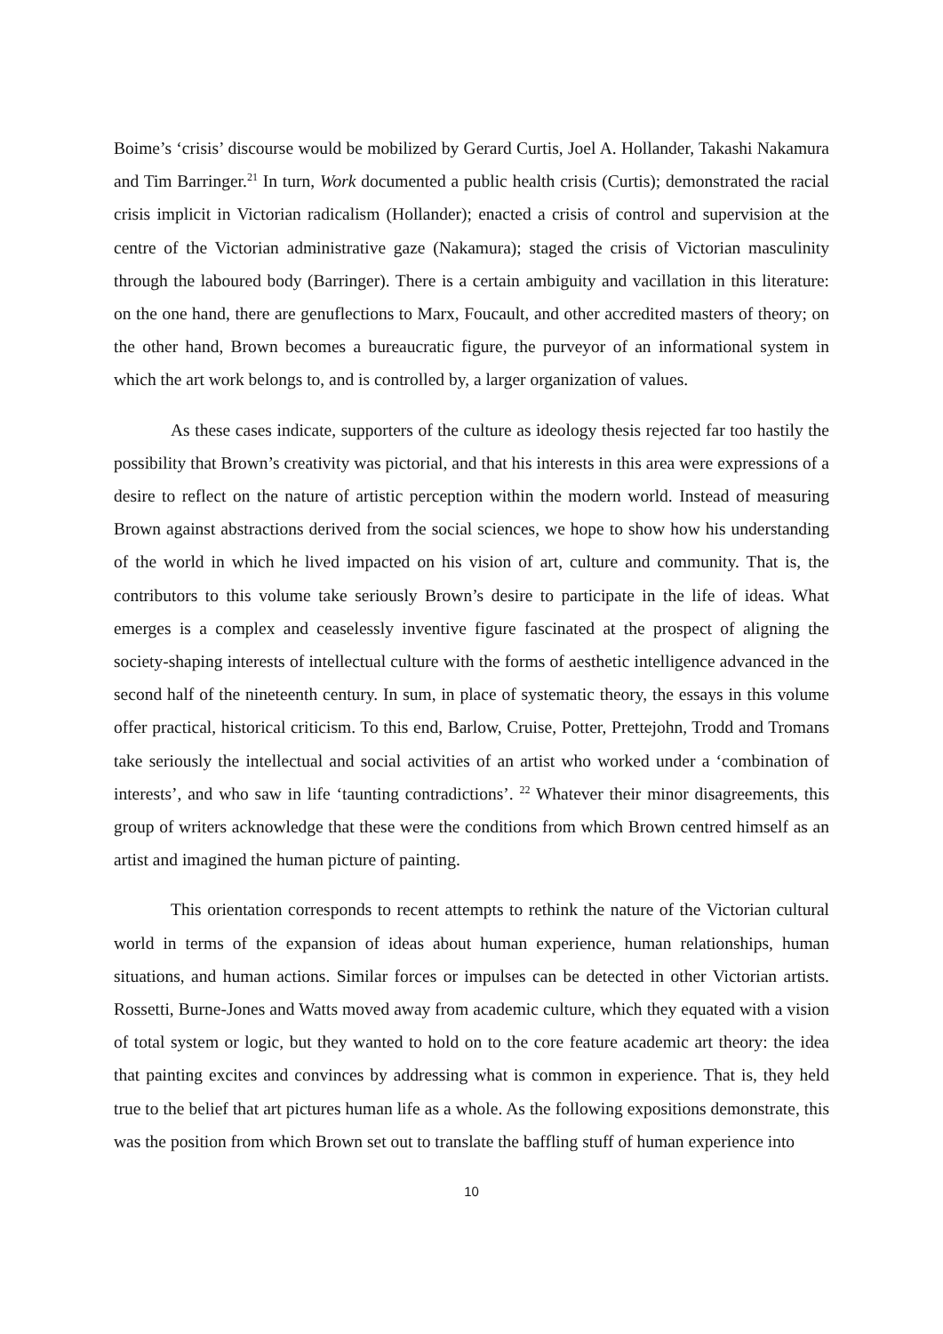Boime’s ‘crisis’ discourse would be mobilized by Gerard Curtis, Joel A. Hollander, Takashi Nakamura and Tim Barringer.<sup>21</sup> In turn, Work documented a public health crisis (Curtis); demonstrated the racial crisis implicit in Victorian radicalism (Hollander); enacted a crisis of control and supervision at the centre of the Victorian administrative gaze (Nakamura); staged the crisis of Victorian masculinity through the laboured body (Barringer). There is a certain ambiguity and vacillation in this literature: on the one hand, there are genuflections to Marx, Foucault, and other accredited masters of theory; on the other hand, Brown becomes a bureaucratic figure, the purveyor of an informational system in which the art work belongs to, and is controlled by, a larger organization of values.
As these cases indicate, supporters of the culture as ideology thesis rejected far too hastily the possibility that Brown’s creativity was pictorial, and that his interests in this area were expressions of a desire to reflect on the nature of artistic perception within the modern world. Instead of measuring Brown against abstractions derived from the social sciences, we hope to show how his understanding of the world in which he lived impacted on his vision of art, culture and community. That is, the contributors to this volume take seriously Brown’s desire to participate in the life of ideas. What emerges is a complex and ceaselessly inventive figure fascinated at the prospect of aligning the society-shaping interests of intellectual culture with the forms of aesthetic intelligence advanced in the second half of the nineteenth century. In sum, in place of systematic theory, the essays in this volume offer practical, historical criticism. To this end, Barlow, Cruise, Potter, Prettejohn, Trodd and Tromans take seriously the intellectual and social activities of an artist who worked under a ‘combination of interests’, and who saw in life ‘taunting contradictions’. <sup>22</sup> Whatever their minor disagreements, this group of writers acknowledge that these were the conditions from which Brown centred himself as an artist and imagined the human picture of painting.
This orientation corresponds to recent attempts to rethink the nature of the Victorian cultural world in terms of the expansion of ideas about human experience, human relationships, human situations, and human actions. Similar forces or impulses can be detected in other Victorian artists. Rossetti, Burne-Jones and Watts moved away from academic culture, which they equated with a vision of total system or logic, but they wanted to hold on to the core feature academic art theory: the idea that painting excites and convinces by addressing what is common in experience. That is, they held true to the belief that art pictures human life as a whole. As the following expositions demonstrate, this was the position from which Brown set out to translate the baffling stuff of human experience into
10